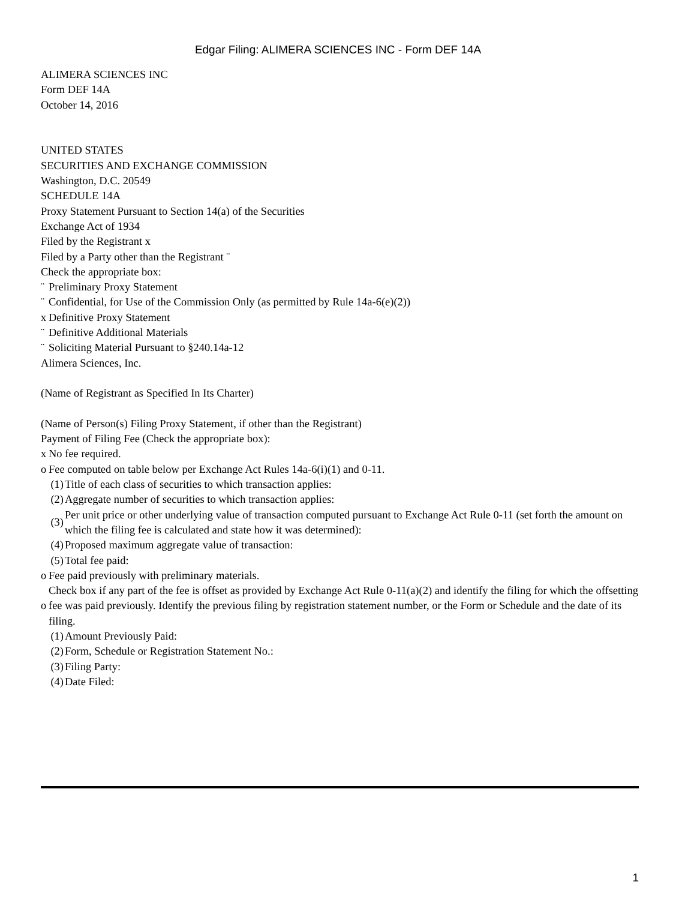Edgar Filing: ALIMERA SCIENCES INC - Form DEF 14A
ALIMERA SCIENCES INC
Form DEF 14A
October 14, 2016
UNITED STATES
SECURITIES AND EXCHANGE COMMISSION
Washington, D.C. 20549
SCHEDULE 14A
Proxy Statement Pursuant to Section 14(a) of the Securities
Exchange Act of 1934
Filed by the Registrant x
Filed by a Party other than the Registrant ¨
Check the appropriate box:
¨ Preliminary Proxy Statement
¨ Confidential, for Use of the Commission Only (as permitted by Rule 14a-6(e)(2))
x Definitive Proxy Statement
¨ Definitive Additional Materials
¨ Soliciting Material Pursuant to §240.14a-12
Alimera Sciences, Inc.
(Name of Registrant as Specified In Its Charter)
(Name of Person(s) Filing Proxy Statement, if other than the Registrant)
Payment of Filing Fee (Check the appropriate box):
x No fee required.
o Fee computed on table below per Exchange Act Rules 14a-6(i)(1) and 0-11.
(1) Title of each class of securities to which transaction applies:
(2) Aggregate number of securities to which transaction applies:
(3) Per unit price or other underlying value of transaction computed pursuant to Exchange Act Rule 0-11 (set forth the amount on which the filing fee is calculated and state how it was determined):
(4) Proposed maximum aggregate value of transaction:
(5) Total fee paid:
o Fee paid previously with preliminary materials.
o Check box if any part of the fee is offset as provided by Exchange Act Rule 0-11(a)(2) and identify the filing for which the offsetting fee was paid previously. Identify the previous filing by registration statement number, or the Form or Schedule and the date of its filing.
(1) Amount Previously Paid:
(2) Form, Schedule or Registration Statement No.:
(3) Filing Party:
(4) Date Filed:
1